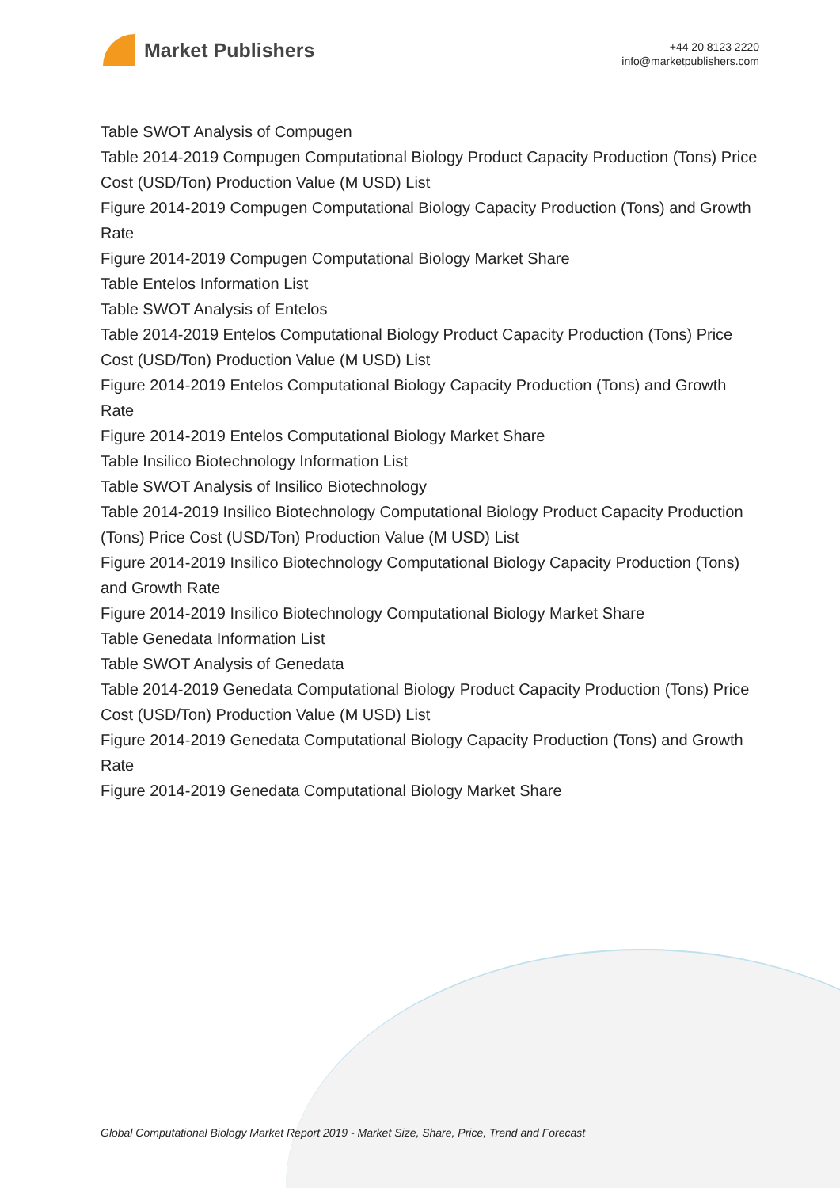Market Publishers
+44 20 8123 2220
info@marketpublishers.com
Table SWOT Analysis of Compugen
Table 2014-2019 Compugen Computational Biology Product Capacity Production (Tons) Price Cost (USD/Ton) Production Value (M USD) List
Figure 2014-2019 Compugen Computational Biology Capacity Production (Tons) and Growth Rate
Figure 2014-2019 Compugen Computational Biology Market Share
Table Entelos Information List
Table SWOT Analysis of Entelos
Table 2014-2019 Entelos Computational Biology Product Capacity Production (Tons) Price Cost (USD/Ton) Production Value (M USD) List
Figure 2014-2019 Entelos Computational Biology Capacity Production (Tons) and Growth Rate
Figure 2014-2019 Entelos Computational Biology Market Share
Table Insilico Biotechnology Information List
Table SWOT Analysis of Insilico Biotechnology
Table 2014-2019 Insilico Biotechnology Computational Biology Product Capacity Production (Tons) Price Cost (USD/Ton) Production Value (M USD) List
Figure 2014-2019 Insilico Biotechnology Computational Biology Capacity Production (Tons) and Growth Rate
Figure 2014-2019 Insilico Biotechnology Computational Biology Market Share
Table Genedata Information List
Table SWOT Analysis of Genedata
Table 2014-2019 Genedata Computational Biology Product Capacity Production (Tons) Price Cost (USD/Ton) Production Value (M USD) List
Figure 2014-2019 Genedata Computational Biology Capacity Production (Tons) and Growth Rate
Figure 2014-2019 Genedata Computational Biology Market Share
Global Computational Biology Market Report 2019 - Market Size, Share, Price, Trend and Forecast